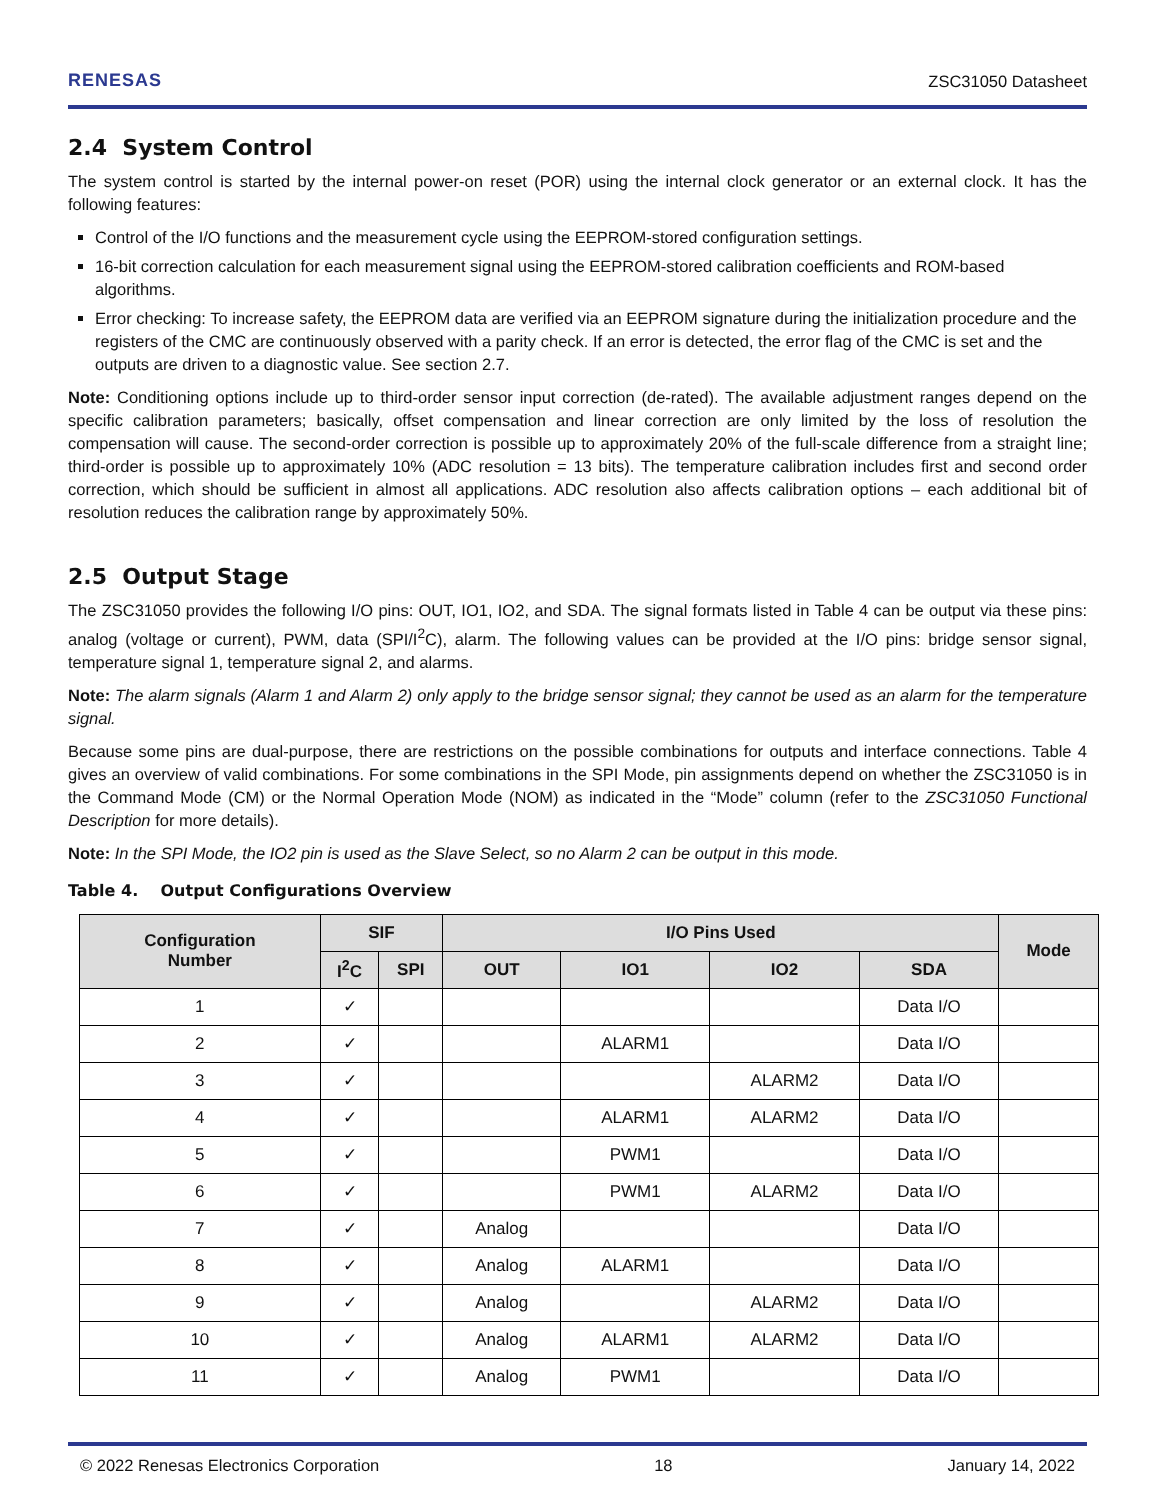RENESAS ZSC31050 Datasheet
2.4 System Control
The system control is started by the internal power-on reset (POR) using the internal clock generator or an external clock. It has the following features:
Control of the I/O functions and the measurement cycle using the EEPROM-stored configuration settings.
16-bit correction calculation for each measurement signal using the EEPROM-stored calibration coefficients and ROM-based algorithms.
Error checking: To increase safety, the EEPROM data are verified via an EEPROM signature during the initialization procedure and the registers of the CMC are continuously observed with a parity check. If an error is detected, the error flag of the CMC is set and the outputs are driven to a diagnostic value. See section 2.7.
Note: Conditioning options include up to third-order sensor input correction (de-rated). The available adjustment ranges depend on the specific calibration parameters; basically, offset compensation and linear correction are only limited by the loss of resolution the compensation will cause. The second-order correction is possible up to approximately 20% of the full-scale difference from a straight line; third-order is possible up to approximately 10% (ADC resolution = 13 bits). The temperature calibration includes first and second order correction, which should be sufficient in almost all applications. ADC resolution also affects calibration options – each additional bit of resolution reduces the calibration range by approximately 50%.
2.5 Output Stage
The ZSC31050 provides the following I/O pins: OUT, IO1, IO2, and SDA. The signal formats listed in Table 4 can be output via these pins: analog (voltage or current), PWM, data (SPI/I<sup>2</sup>C), alarm. The following values can be provided at the I/O pins: bridge sensor signal, temperature signal 1, temperature signal 2, and alarms.
Note: The alarm signals (Alarm 1 and Alarm 2) only apply to the bridge sensor signal; they cannot be used as an alarm for the temperature signal.
Because some pins are dual-purpose, there are restrictions on the possible combinations for outputs and interface connections. Table 4 gives an overview of valid combinations. For some combinations in the SPI Mode, pin assignments depend on whether the ZSC31050 is in the Command Mode (CM) or the Normal Operation Mode (NOM) as indicated in the “Mode” column (refer to the ZSC31050 Functional Description for more details).
Note: In the SPI Mode, the IO2 pin is used as the Slave Select, so no Alarm 2 can be output in this mode.
Table 4. Output Configurations Overview
| Configuration Number | SIF | | I/O Pins Used | | | | Mode |
| --- | --- | --- | --- | --- | --- | --- | --- |
| | I<sup>2</sup>C | SPI | OUT | IO1 | IO2 | SDA | |
| 1 | ✓ | | | | | Data I/O | |
| 2 | ✓ | | | ALARM1 | | Data I/O | |
| 3 | ✓ | | | | ALARM2 | Data I/O | |
| 4 | ✓ | | | ALARM1 | ALARM2 | Data I/O | |
| 5 | ✓ | | | PWM1 | | Data I/O | |
| 6 | ✓ | | | PWM1 | ALARM2 | Data I/O | |
| 7 | ✓ | | Analog | | | Data I/O | |
| 8 | ✓ | | Analog | ALARM1 | | Data I/O | |
| 9 | ✓ | | Analog | | ALARM2 | Data I/O | |
| 10 | ✓ | | Analog | ALARM1 | ALARM2 | Data I/O | |
| 11 | ✓ | | Analog | PWM1 | | Data I/O | |
© 2022 Renesas Electronics Corporation 18 January 14, 2022